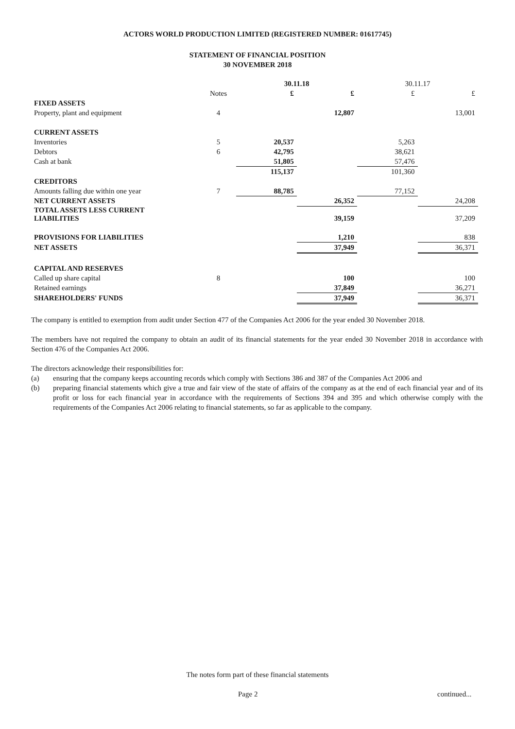ACTORS WORLD PRODUCTION LIMITED (REGISTERED NUMBER: 01617745)
STATEMENT OF FINANCIAL POSITION
30 NOVEMBER 2018
| | | 30.11.18 | | 30.11.17 | |
| | Notes | £ | £ | £ | £ |
| FIXED ASSETS | | | | | |
| Property, plant and equipment | 4 | | 12,807 | | 13,001 |
| CURRENT ASSETS | | | | | |
| Inventories | 5 | 20,537 | | 5,263 | |
| Debtors | 6 | 42,795 | | 38,621 | |
| Cash at bank | | 51,805 | | 57,476 | |
| | | 115,137 | | 101,360 | |
| CREDITORS | | | | | |
| Amounts falling due within one year | 7 | 88,785 | | 77,152 | |
| NET CURRENT ASSETS | | | 26,352 | | 24,208 |
| TOTAL ASSETS LESS CURRENT LIABILITIES | | | 39,159 | | 37,209 |
| PROVISIONS FOR LIABILITIES | | | 1,210 | | 838 |
| NET ASSETS | | | 37,949 | | 36,371 |
| CAPITAL AND RESERVES | | | | | |
| Called up share capital | 8 | | 100 | | 100 |
| Retained earnings | | | 37,849 | | 36,271 |
| SHAREHOLDERS' FUNDS | | | 37,949 | | 36,371 |
The company is entitled to exemption from audit under Section 477 of the Companies Act 2006 for the year ended 30 November 2018.
The members have not required the company to obtain an audit of its financial statements for the year ended 30 November 2018 in accordance with Section 476 of the Companies Act 2006.
The directors acknowledge their responsibilities for:
(a) ensuring that the company keeps accounting records which comply with Sections 386 and 387 of the Companies Act 2006 and
(b) preparing financial statements which give a true and fair view of the state of affairs of the company as at the end of each financial year and of its profit or loss for each financial year in accordance with the requirements of Sections 394 and 395 and which otherwise comply with the requirements of the Companies Act 2006 relating to financial statements, so far as applicable to the company.
The notes form part of these financial statements
Page 2 continued...